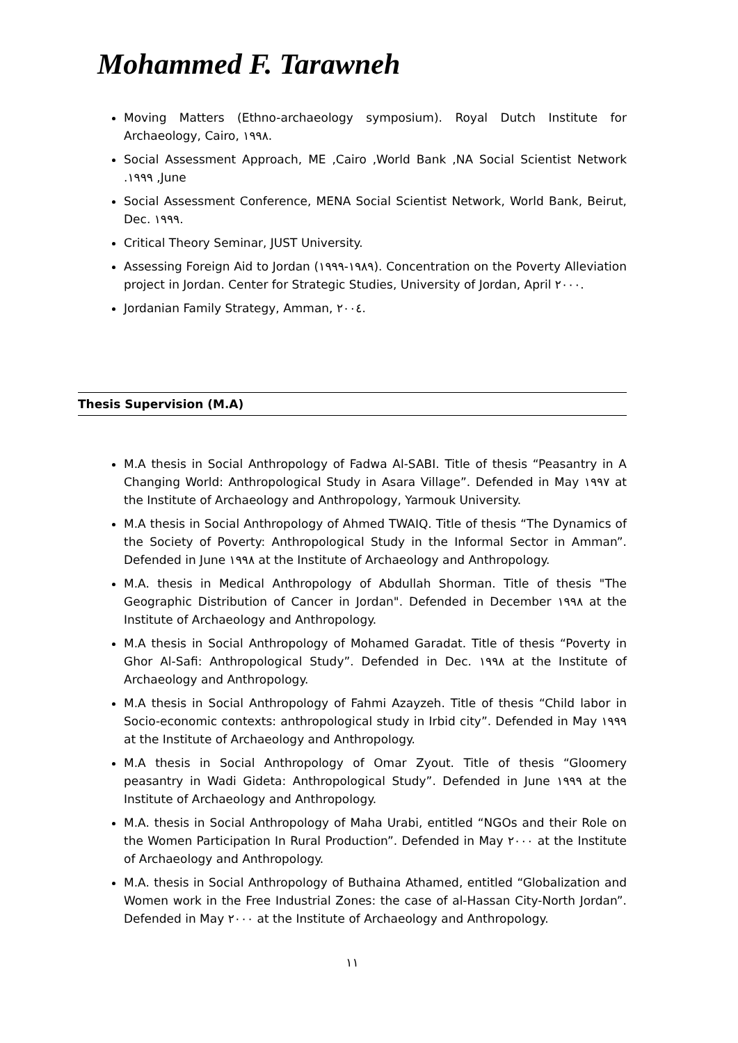Mohammed F. Tarawneh
Moving Matters (Ethno-archaeology symposium). Royal Dutch Institute for Archaeology, Cairo, ١٩٩٨.
Social Assessment Approach, ME ,Cairo ,World Bank ,NA Social Scientist Network .١٩٩٩ ,June
Social Assessment Conference, MENA Social Scientist Network, World Bank, Beirut, Dec. ١٩٩٩.
Critical Theory Seminar, JUST University.
Assessing Foreign Aid to Jordan (١٩٨٩-١٩٩٩). Concentration on the Poverty Alleviation project in Jordan. Center for Strategic Studies, University of Jordan, April ٢٠٠٠.
Jordanian Family Strategy, Amman, ٢٠٠٤.
Thesis Supervision (M.A)
M.A thesis in Social Anthropology of Fadwa Al-SABI. Title of thesis “Peasantry in A Changing World: Anthropological Study in Asara Village”. Defended in May ١٩٩٧ at the Institute of Archaeology and Anthropology, Yarmouk University.
M.A thesis in Social Anthropology of Ahmed TWAIQ. Title of thesis “The Dynamics of the Society of Poverty: Anthropological Study in the Informal Sector in Amman”. Defended in June ١٩٩٨ at the Institute of Archaeology and Anthropology.
M.A. thesis in Medical Anthropology of Abdullah Shorman. Title of thesis "The Geographic Distribution of Cancer in Jordan". Defended in December ١٩٩٨ at the Institute of Archaeology and Anthropology.
M.A thesis in Social Anthropology of Mohamed Garadat. Title of thesis “Poverty in Ghor Al-Safi: Anthropological Study”. Defended in Dec. ١٩٩٨ at the Institute of Archaeology and Anthropology.
M.A thesis in Social Anthropology of Fahmi Azayzeh. Title of thesis “Child labor in Socio-economic contexts: anthropological study in Irbid city”. Defended in May ١٩٩٩ at the Institute of Archaeology and Anthropology.
M.A thesis in Social Anthropology of Omar Zyout. Title of thesis “Gloomery peasantry in Wadi Gideta: Anthropological Study”. Defended in June ١٩٩٩ at the Institute of Archaeology and Anthropology.
M.A. thesis in Social Anthropology of Maha Urabi, entitled “NGOs and their Role on the Women Participation In Rural Production”. Defended in May ٢٠٠٠ at the Institute of Archaeology and Anthropology.
M.A. thesis in Social Anthropology of Buthaina Athamed, entitled “Globalization and Women work in the Free Industrial Zones: the case of al-Hassan City-North Jordan”. Defended in May ٢٠٠٠ at the Institute of Archaeology and Anthropology.
١١